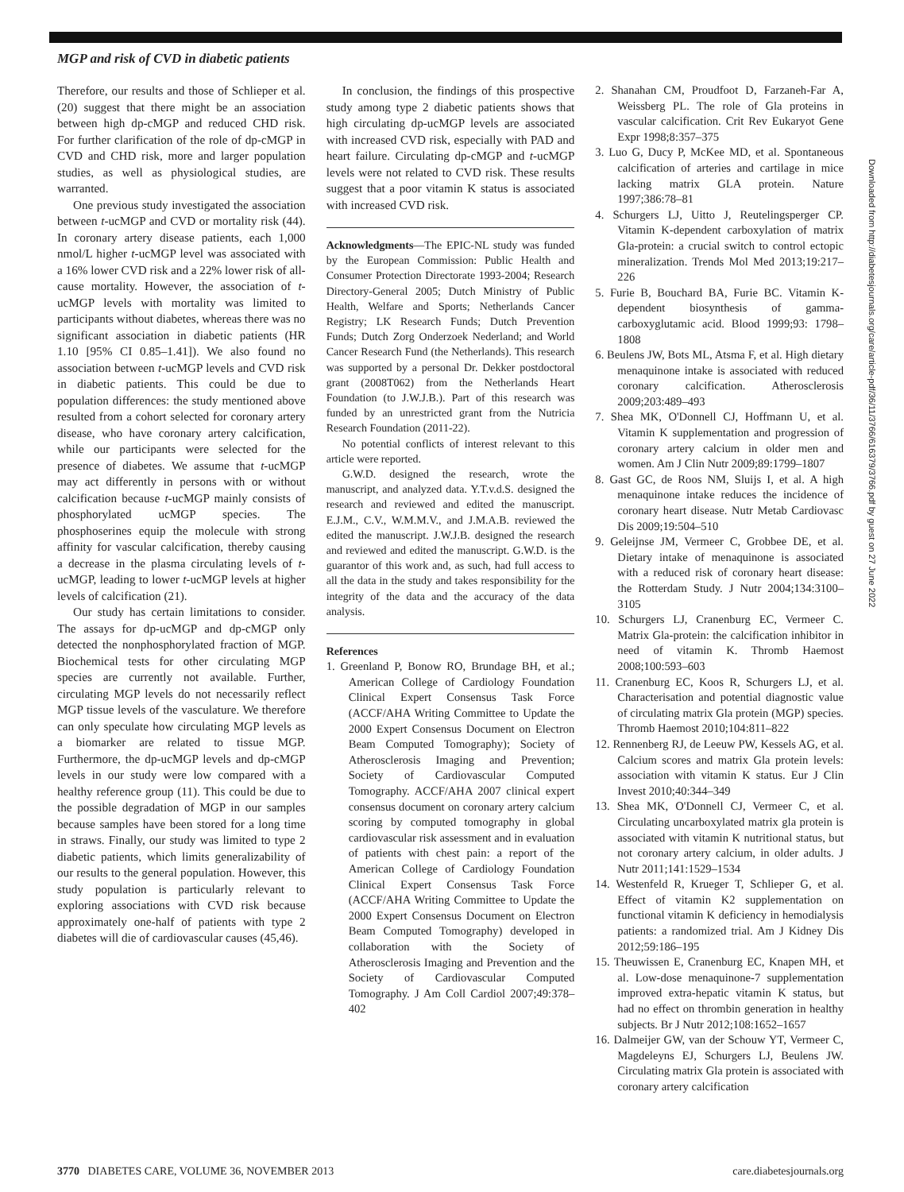MGP and risk of CVD in diabetic patients
Therefore, our results and those of Schlieper et al. (20) suggest that there might be an association between high dp-cMGP and reduced CHD risk. For further clarification of the role of dp-cMGP in CVD and CHD risk, more and larger population studies, as well as physiological studies, are warranted.
One previous study investigated the association between t-ucMGP and CVD or mortality risk (44). In coronary artery disease patients, each 1,000 nmol/L higher t-ucMGP level was associated with a 16% lower CVD risk and a 22% lower risk of all-cause mortality. However, the association of t-ucMGP levels with mortality was limited to participants without diabetes, whereas there was no significant association in diabetic patients (HR 1.10 [95% CI 0.85–1.41]). We also found no association between t-ucMGP levels and CVD risk in diabetic patients. This could be due to population differences: the study mentioned above resulted from a cohort selected for coronary artery disease, who have coronary artery calcification, while our participants were selected for the presence of diabetes. We assume that t-ucMGP may act differently in persons with or without calcification because t-ucMGP mainly consists of phosphorylated ucMGP species. The phosphoserines equip the molecule with strong affinity for vascular calcification, thereby causing a decrease in the plasma circulating levels of t-ucMGP, leading to lower t-ucMGP levels at higher levels of calcification (21).
Our study has certain limitations to consider. The assays for dp-ucMGP and dp-cMGP only detected the nonphosphorylated fraction of MGP. Biochemical tests for other circulating MGP species are currently not available. Further, circulating MGP levels do not necessarily reflect MGP tissue levels of the vasculature. We therefore can only speculate how circulating MGP levels as a biomarker are related to tissue MGP. Furthermore, the dp-ucMGP levels and dp-cMGP levels in our study were low compared with a healthy reference group (11). This could be due to the possible degradation of MGP in our samples because samples have been stored for a long time in straws. Finally, our study was limited to type 2 diabetic patients, which limits generalizability of our results to the general population. However, this study population is particularly relevant to exploring associations with CVD risk because approximately one-half of patients with type 2 diabetes will die of cardiovascular causes (45,46).
In conclusion, the findings of this prospective study among type 2 diabetic patients shows that high circulating dp-ucMGP levels are associated with increased CVD risk, especially with PAD and heart failure. Circulating dp-cMGP and t-ucMGP levels were not related to CVD risk. These results suggest that a poor vitamin K status is associated with increased CVD risk.
Acknowledgments—The EPIC-NL study was funded by the European Commission: Public Health and Consumer Protection Directorate 1993-2004; Research Directory-General 2005; Dutch Ministry of Public Health, Welfare and Sports; Netherlands Cancer Registry; LK Research Funds; Dutch Prevention Funds; Dutch Zorg Onderzoek Nederland; and World Cancer Research Fund (the Netherlands). This research was supported by a personal Dr. Dekker postdoctoral grant (2008T062) from the Netherlands Heart Foundation (to J.W.J.B.). Part of this research was funded by an unrestricted grant from the Nutricia Research Foundation (2011-22).
No potential conflicts of interest relevant to this article were reported.
G.W.D. designed the research, wrote the manuscript, and analyzed data. Y.T.v.d.S. designed the research and reviewed and edited the manuscript. E.J.M., C.V., W.M.M.V., and J.M.A.B. reviewed the edited the manuscript. J.W.J.B. designed the research and reviewed and edited the manuscript. G.W.D. is the guarantor of this work and, as such, had full access to all the data in the study and takes responsibility for the integrity of the data and the accuracy of the data analysis.
References
1. Greenland P, Bonow RO, Brundage BH, et al.; American College of Cardiology Foundation Clinical Expert Consensus Task Force (ACCF/AHA Writing Committee to Update the 2000 Expert Consensus Document on Electron Beam Computed Tomography); Society of Atherosclerosis Imaging and Prevention; Society of Cardiovascular Computed Tomography. ACCF/AHA 2007 clinical expert consensus document on coronary artery calcium scoring by computed tomography in global cardiovascular risk assessment and in evaluation of patients with chest pain: a report of the American College of Cardiology Foundation Clinical Expert Consensus Task Force (ACCF/AHA Writing Committee to Update the 2000 Expert Consensus Document on Electron Beam Computed Tomography) developed in collaboration with the Society of Atherosclerosis Imaging and Prevention and the Society of Cardiovascular Computed Tomography. J Am Coll Cardiol 2007;49:378–402
2. Shanahan CM, Proudfoot D, Farzaneh-Far A, Weissberg PL. The role of Gla proteins in vascular calcification. Crit Rev Eukaryot Gene Expr 1998;8:357–375
3. Luo G, Ducy P, McKee MD, et al. Spontaneous calcification of arteries and cartilage in mice lacking matrix GLA protein. Nature 1997;386:78–81
4. Schurgers LJ, Uitto J, Reutelingsperger CP. Vitamin K-dependent carboxylation of matrix Gla-protein: a crucial switch to control ectopic mineralization. Trends Mol Med 2013;19:217–226
5. Furie B, Bouchard BA, Furie BC. Vitamin K-dependent biosynthesis of gamma-carboxyglutamic acid. Blood 1999;93: 1798–1808
6. Beulens JW, Bots ML, Atsma F, et al. High dietary menaquinone intake is associated with reduced coronary calcification. Atherosclerosis 2009;203:489–493
7. Shea MK, O'Donnell CJ, Hoffmann U, et al. Vitamin K supplementation and progression of coronary artery calcium in older men and women. Am J Clin Nutr 2009;89:1799–1807
8. Gast GC, de Roos NM, Sluijs I, et al. A high menaquinone intake reduces the incidence of coronary heart disease. Nutr Metab Cardiovasc Dis 2009;19:504–510
9. Geleijnse JM, Vermeer C, Grobbee DE, et al. Dietary intake of menaquinone is associated with a reduced risk of coronary heart disease: the Rotterdam Study. J Nutr 2004;134:3100–3105
10. Schurgers LJ, Cranenburg EC, Vermeer C. Matrix Gla-protein: the calcification inhibitor in need of vitamin K. Thromb Haemost 2008;100:593–603
11. Cranenburg EC, Koos R, Schurgers LJ, et al. Characterisation and potential diagnostic value of circulating matrix Gla protein (MGP) species. Thromb Haemost 2010;104:811–822
12. Rennenberg RJ, de Leeuw PW, Kessels AG, et al. Calcium scores and matrix Gla protein levels: association with vitamin K status. Eur J Clin Invest 2010;40:344–349
13. Shea MK, O'Donnell CJ, Vermeer C, et al. Circulating uncarboxylated matrix gla protein is associated with vitamin K nutritional status, but not coronary artery calcium, in older adults. J Nutr 2011;141:1529–1534
14. Westenfeld R, Krueger T, Schlieper G, et al. Effect of vitamin K2 supplementation on functional vitamin K deficiency in hemodialysis patients: a randomized trial. Am J Kidney Dis 2012;59:186–195
15. Theuwissen E, Cranenburg EC, Knapen MH, et al. Low-dose menaquinone-7 supplementation improved extra-hepatic vitamin K status, but had no effect on thrombin generation in healthy subjects. Br J Nutr 2012;108:1652–1657
16. Dalmeijer GW, van der Schouw YT, Vermeer C, Magdeleyns EJ, Schurgers LJ, Beulens JW. Circulating matrix Gla protein is associated with coronary artery calcification
Downloaded from http://diabetesjournals.org/care/article-pdf/36/11/3766/616379/3766.pdf by guest on 27 June 2022
3770 DIABETES CARE, VOLUME 36, NOVEMBER 2013 care.diabetesjournals.org